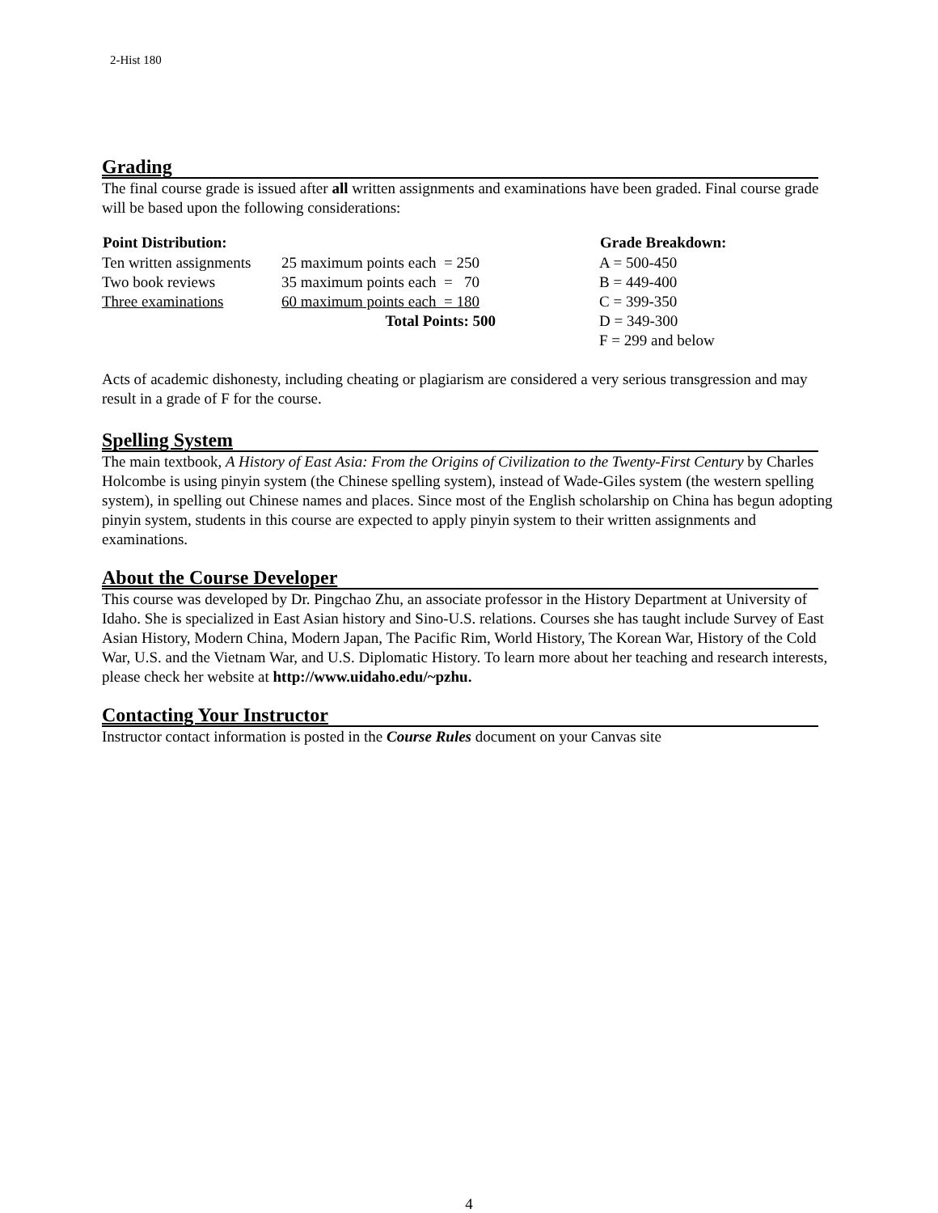2-Hist 180
Grading
The final course grade is issued after all written assignments and examinations have been graded. Final course grade will be based upon the following considerations:
| Point Distribution: | | Grade Breakdown: |
| Ten written assignments | 25 maximum points each = 250 | A = 500-450 |
| Two book reviews | 35 maximum points each = 70 | B = 449-400 |
| Three examinations | 60 maximum points each = 180 | C = 399-350 |
| | Total Points: 500 | D = 349-300 |
| | | F = 299 and below |
Acts of academic dishonesty, including cheating or plagiarism are considered a very serious transgression and may result in a grade of F for the course.
Spelling System
The main textbook, A History of East Asia: From the Origins of Civilization to the Twenty-First Century by Charles Holcombe is using pinyin system (the Chinese spelling system), instead of Wade-Giles system (the western spelling system), in spelling out Chinese names and places. Since most of the English scholarship on China has begun adopting pinyin system, students in this course are expected to apply pinyin system to their written assignments and examinations.
About the Course Developer
This course was developed by Dr. Pingchao Zhu, an associate professor in the History Department at University of Idaho. She is specialized in East Asian history and Sino-U.S. relations. Courses she has taught include Survey of East Asian History, Modern China, Modern Japan, The Pacific Rim, World History, The Korean War, History of the Cold War, U.S. and the Vietnam War, and U.S. Diplomatic History. To learn more about her teaching and research interests, please check her website at http://www.uidaho.edu/~pzhu.
Contacting Your Instructor
Instructor contact information is posted in the Course Rules document on your Canvas site
4